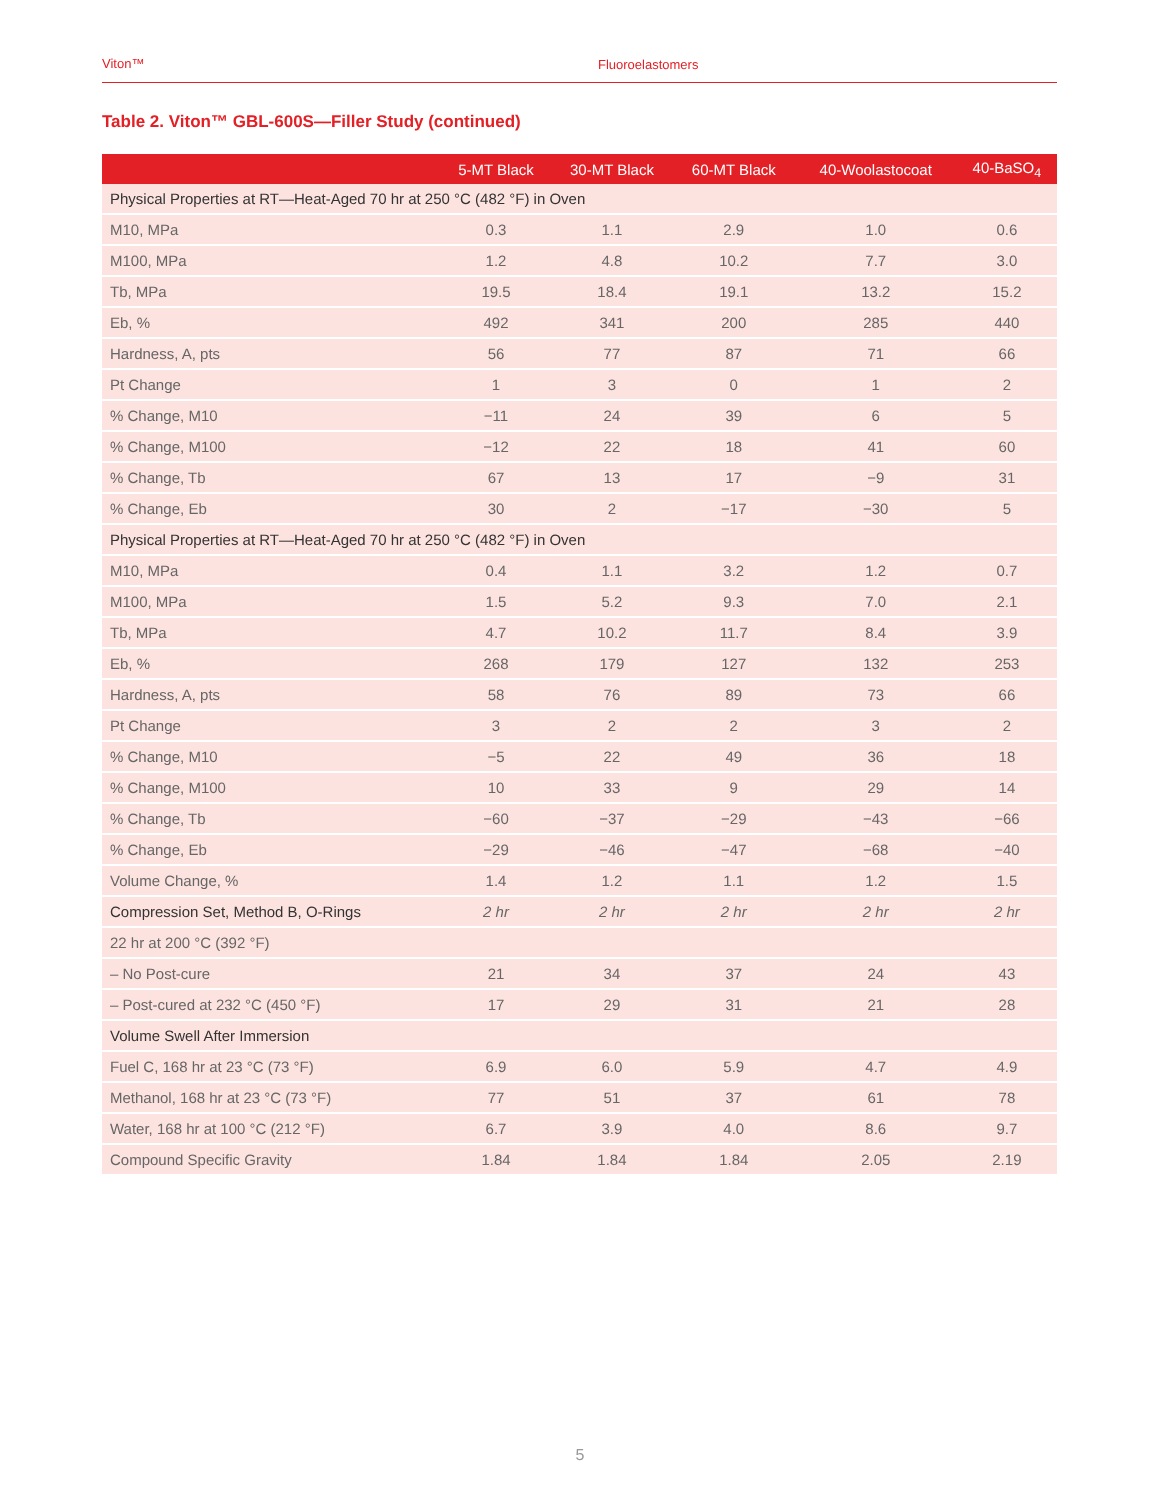Viton™ Fluoroelastomers
Table 2. Viton™ GBL-600S—Filler Study (continued)
| | 5-MT Black | 30-MT Black | 60-MT Black | 40-Woolastocoat | 40-BaSO<sub>4</sub> |
| --- | --- | --- | --- | --- | --- |
| Physical Properties at RT—Heat-Aged 70 hr at 250 °C (482 °F) in Oven | | | | | |
| M10, MPa | 0.3 | 1.1 | 2.9 | 1.0 | 0.6 |
| M100, MPa | 1.2 | 4.8 | 10.2 | 7.7 | 3.0 |
| Tb, MPa | 19.5 | 18.4 | 19.1 | 13.2 | 15.2 |
| Eb, % | 492 | 341 | 200 | 285 | 440 |
| Hardness, A, pts | 56 | 77 | 87 | 71 | 66 |
| Pt Change | 1 | 3 | 0 | 1 | 2 |
| % Change, M10 | −11 | 24 | 39 | 6 | 5 |
| % Change, M100 | −12 | 22 | 18 | 41 | 60 |
| % Change, Tb | 67 | 13 | 17 | −9 | 31 |
| % Change, Eb | 30 | 2 | −17 | −30 | 5 |
| Physical Properties at RT—Heat-Aged 70 hr at 250 °C (482 °F) in Oven | | | | | |
| M10, MPa | 0.4 | 1.1 | 3.2 | 1.2 | 0.7 |
| M100, MPa | 1.5 | 5.2 | 9.3 | 7.0 | 2.1 |
| Tb, MPa | 4.7 | 10.2 | 11.7 | 8.4 | 3.9 |
| Eb, % | 268 | 179 | 127 | 132 | 253 |
| Hardness, A, pts | 58 | 76 | 89 | 73 | 66 |
| Pt Change | 3 | 2 | 2 | 3 | 2 |
| % Change, M10 | −5 | 22 | 49 | 36 | 18 |
| % Change, M100 | 10 | 33 | 9 | 29 | 14 |
| % Change, Tb | −60 | −37 | −29 | −43 | −66 |
| % Change, Eb | −29 | −46 | −47 | −68 | −40 |
| Volume Change, % | 1.4 | 1.2 | 1.1 | 1.2 | 1.5 |
| Compression Set, Method B, O-Rings | 2 hr | 2 hr | 2 hr | 2 hr | 2 hr |
| 22 hr at 200 °C (392 °F) | | | | | |
| – No Post-cure | 21 | 34 | 37 | 24 | 43 |
| – Post-cured at 232 °C (450 °F) | 17 | 29 | 31 | 21 | 28 |
| Volume Swell After Immersion | | | | | |
| Fuel C, 168 hr at 23 °C (73 °F) | 6.9 | 6.0 | 5.9 | 4.7 | 4.9 |
| Methanol, 168 hr at 23 °C (73 °F) | 77 | 51 | 37 | 61 | 78 |
| Water, 168 hr at 100 °C (212 °F) | 6.7 | 3.9 | 4.0 | 8.6 | 9.7 |
| Compound Specific Gravity | 1.84 | 1.84 | 1.84 | 2.05 | 2.19 |
5